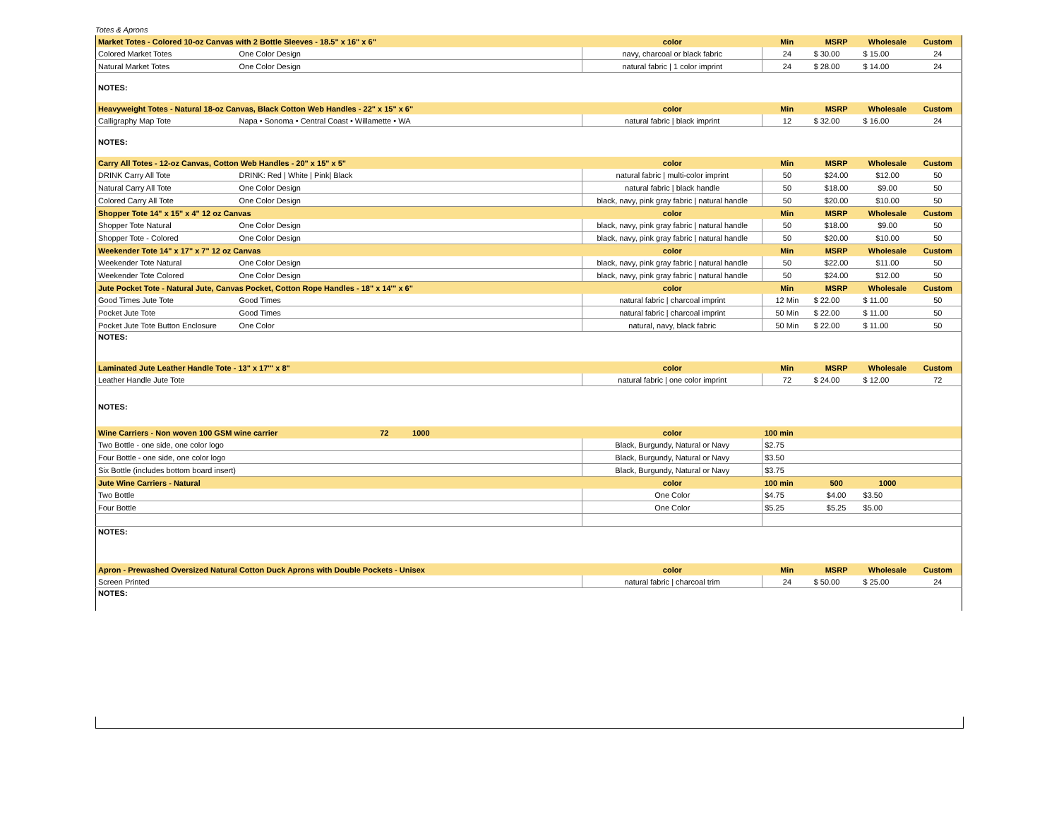Totes & Aprons
| Market Totes - Colored 10-oz Canvas with 2 Bottle Sleeves - 18.5" x 16" x 6" | | | color | Min | MSRP | Wholesale | Custom |
| --- | --- | --- | --- | --- | --- | --- | --- |
| Colored Market Totes | One Color Design | | navy, charcoal or black fabric | 24 | $ 30.00 | $ 15.00 | 24 |
| Natural Market Totes | One Color Design | | natural fabric / 1 color imprint | 24 | $ 28.00 | $ 14.00 | 24 |
| NOTES: | | | | | | | |
| Heavyweight Totes - Natural 18-oz Canvas, Black Cotton Web Handles - 22" x 15" x 6" | | | color | Min | MSRP | Wholesale | Custom |
| Calligraphy Map Tote | Napa • Sonoma • Central Coast • Willamette • WA | | natural fabric / black imprint | 12 | $ 32.00 | $ 16.00 | 24 |
| NOTES: | | | | | | | |
| Carry All Totes - 12-oz Canvas, Cotton Web Handles - 20" x 15" x 5" | | | color | Min | MSRP | Wholesale | Custom |
| DRINK Carry All Tote | DRINK: Red / White / Pink/ Black | | natural fabric / multi-color imprint | 50 | $24.00 | $12.00 | 50 |
| Natural Carry All Tote | One Color Design | | natural fabric / black handle | 50 | $18.00 | $9.00 | 50 |
| Colored Carry All Tote | One Color Design | | black, navy, pink gray fabric / natural handle | 50 | $20.00 | $10.00 | 50 |
| Shopper Tote 14" x 15" x 4" 12 oz Canvas | | | color | Min | MSRP | Wholesale | Custom |
| Shopper Tote Natural | One Color Design | | black, navy, pink gray fabric / natural handle | 50 | $18.00 | $9.00 | 50 |
| Shopper Tote - Colored | One Color Design | | black, navy, pink gray fabric / natural handle | 50 | $20.00 | $10.00 | 50 |
| Weekender Tote 14" x 17" x 7" 12 oz Canvas | | | color | Min | MSRP | Wholesale | Custom |
| Weekender Tote Natural | One Color Design | | black, navy, pink gray fabric / natural handle | 50 | $22.00 | $11.00 | 50 |
| Weekender Tote Colored | One Color Design | | black, navy, pink gray fabric / natural handle | 50 | $24.00 | $12.00 | 50 |
| Jute Pocket Tote - Natural Jute, Canvas Pocket, Cotton Rope Handles - 18" x 14'" x 6" | | | color | Min | MSRP | Wholesale | Custom |
| Good Times Jute Tote | Good Times | | natural fabric / charcoal imprint | 12 Min | $ 22.00 | $ 11.00 | 50 |
| Pocket Jute Tote | Good Times | | natural fabric / charcoal imprint | 50 Min | $ 22.00 | $ 11.00 | 50 |
| Pocket Jute Tote Button Enclosure | One Color | | natural, navy, black fabric | 50 Min | $ 22.00 | $ 11.00 | 50 |
| NOTES: | | | | | | | |
| Laminated Jute Leather Handle Tote - 13" x 17'" x 8" | | | color | Min | MSRP | Wholesale | Custom |
| Leather Handle Jute Tote | | | natural fabric / one color imprint | 72 | $ 24.00 | $ 12.00 | 72 |
| NOTES: | | | | | | | |
| Wine Carriers - Non woven 100 GSM wine carrier | | 72 1000 | color | 100 min | | | |
| Two Bottle - one side, one color logo | | | Black, Burgundy, Natural or Navy | $2.75 | | | |
| Four Bottle - one side, one color logo | | | Black, Burgundy, Natural or Navy | $3.50 | | | |
| Six Bottle (includes bottom board insert) | | | Black, Burgundy, Natural or Navy | $3.75 | | | |
| Jute Wine Carriers - Natural | | | color | 100 min | 500 | 1000 | |
| Two Bottle | | | One Color | $4.75 | $4.00 | $3.50 | |
| Four Bottle | | | One Color | $5.25 | $5.25 | $5.00 | |
| NOTES: | | | | | | | |
| Apron - Prewashed Oversized Natural Cotton Duck Aprons with Double Pockets - Unisex | | | color | Min | MSRP | Wholesale | Custom |
| Screen Printed | | | natural fabric / charcoal trim | 24 | $ 50.00 | $ 25.00 | 24 |
| NOTES: | | | | | | | |